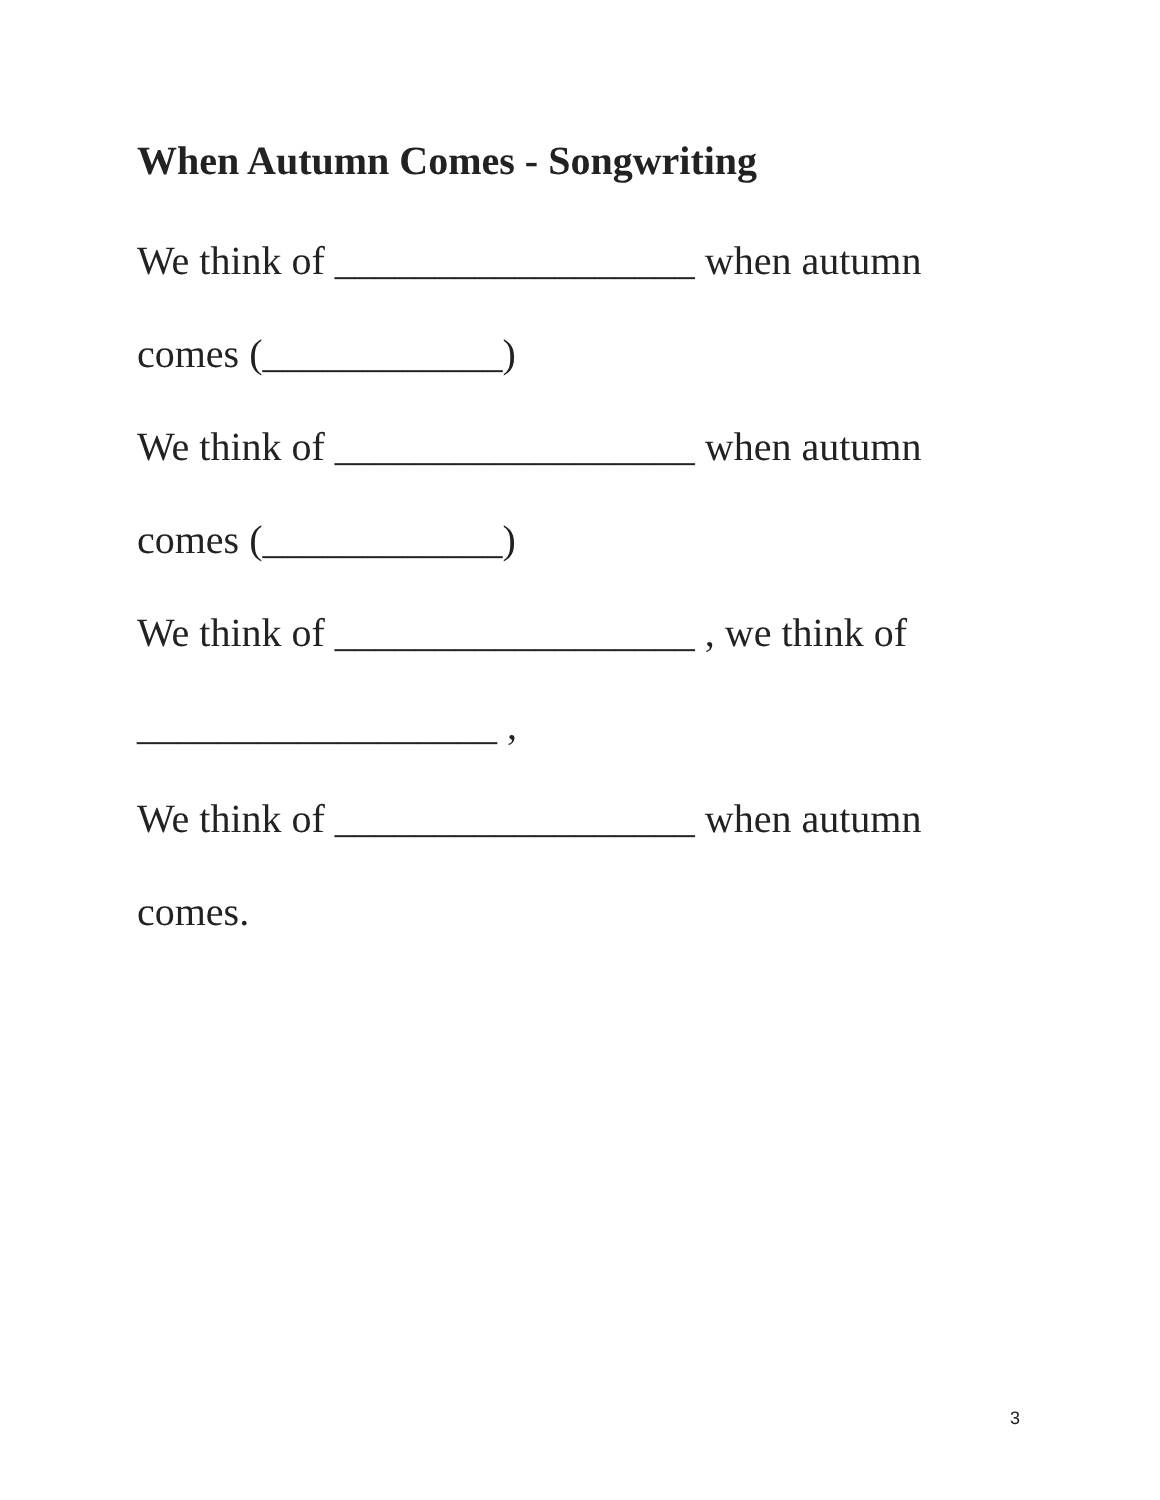When Autumn Comes - Songwriting
We think of __________________ when autumn
comes (____________)
We think of __________________ when autumn
comes (____________)
We think of __________________ , we think of
__________________ ,
We think of __________________ when autumn
comes.
3